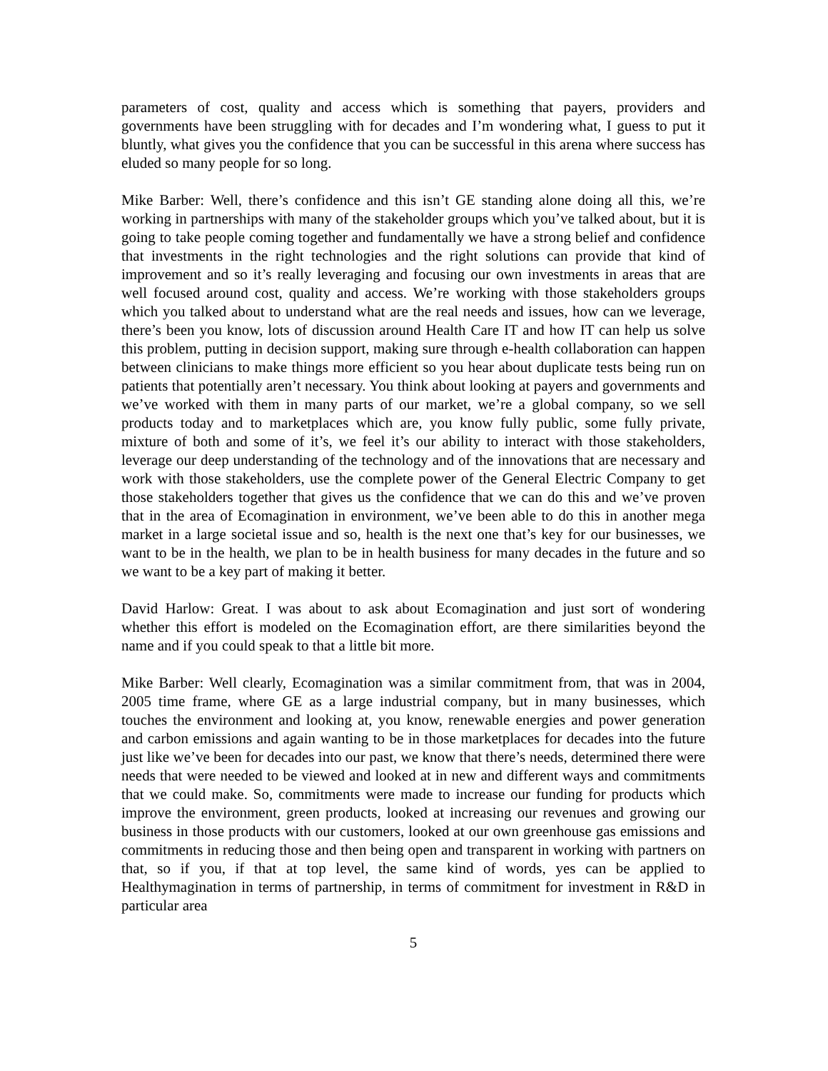parameters of cost, quality and access which is something that payers, providers and governments have been struggling with for decades and I’m wondering what, I guess to put it bluntly, what gives you the confidence that you can be successful in this arena where success has eluded so many people for so long.
Mike Barber: Well, there’s confidence and this isn’t GE standing alone doing all this, we’re working in partnerships with many of the stakeholder groups which you’ve talked about, but it is going to take people coming together and fundamentally we have a strong belief and confidence that investments in the right technologies and the right solutions can provide that kind of improvement and so it’s really leveraging and focusing our own investments in areas that are well focused around cost, quality and access. We’re working with those stakeholders groups which you talked about to understand what are the real needs and issues, how can we leverage, there’s been you know, lots of discussion around Health Care IT and how IT can help us solve this problem, putting in decision support, making sure through e-health collaboration can happen between clinicians to make things more efficient so you hear about duplicate tests being run on patients that potentially aren’t necessary. You think about looking at payers and governments and we’ve worked with them in many parts of our market, we’re a global company, so we sell products today and to marketplaces which are, you know fully public, some fully private, mixture of both and some of it’s, we feel it’s our ability to interact with those stakeholders, leverage our deep understanding of the technology and of the innovations that are necessary and work with those stakeholders, use the complete power of the General Electric Company to get those stakeholders together that gives us the confidence that we can do this and we’ve proven that in the area of Ecomagination in environment, we’ve been able to do this in another mega market in a large societal issue and so, health is the next one that’s key for our businesses, we want to be in the health, we plan to be in health business for many decades in the future and so we want to be a key part of making it better.
David Harlow: Great. I was about to ask about Ecomagination and just sort of wondering whether this effort is modeled on the Ecomagination effort, are there similarities beyond the name and if you could speak to that a little bit more.
Mike Barber: Well clearly, Ecomagination was a similar commitment from, that was in 2004, 2005 time frame, where GE as a large industrial company, but in many businesses, which touches the environment and looking at, you know, renewable energies and power generation and carbon emissions and again wanting to be in those marketplaces for decades into the future just like we’ve been for decades into our past, we know that there’s needs, determined there were needs that were needed to be viewed and looked at in new and different ways and commitments that we could make. So, commitments were made to increase our funding for products which improve the environment, green products, looked at increasing our revenues and growing our business in those products with our customers, looked at our own greenhouse gas emissions and commitments in reducing those and then being open and transparent in working with partners on that, so if you, if that at top level, the same kind of words, yes can be applied to Healthymagination in terms of partnership, in terms of commitment for investment in R&D in particular area
5